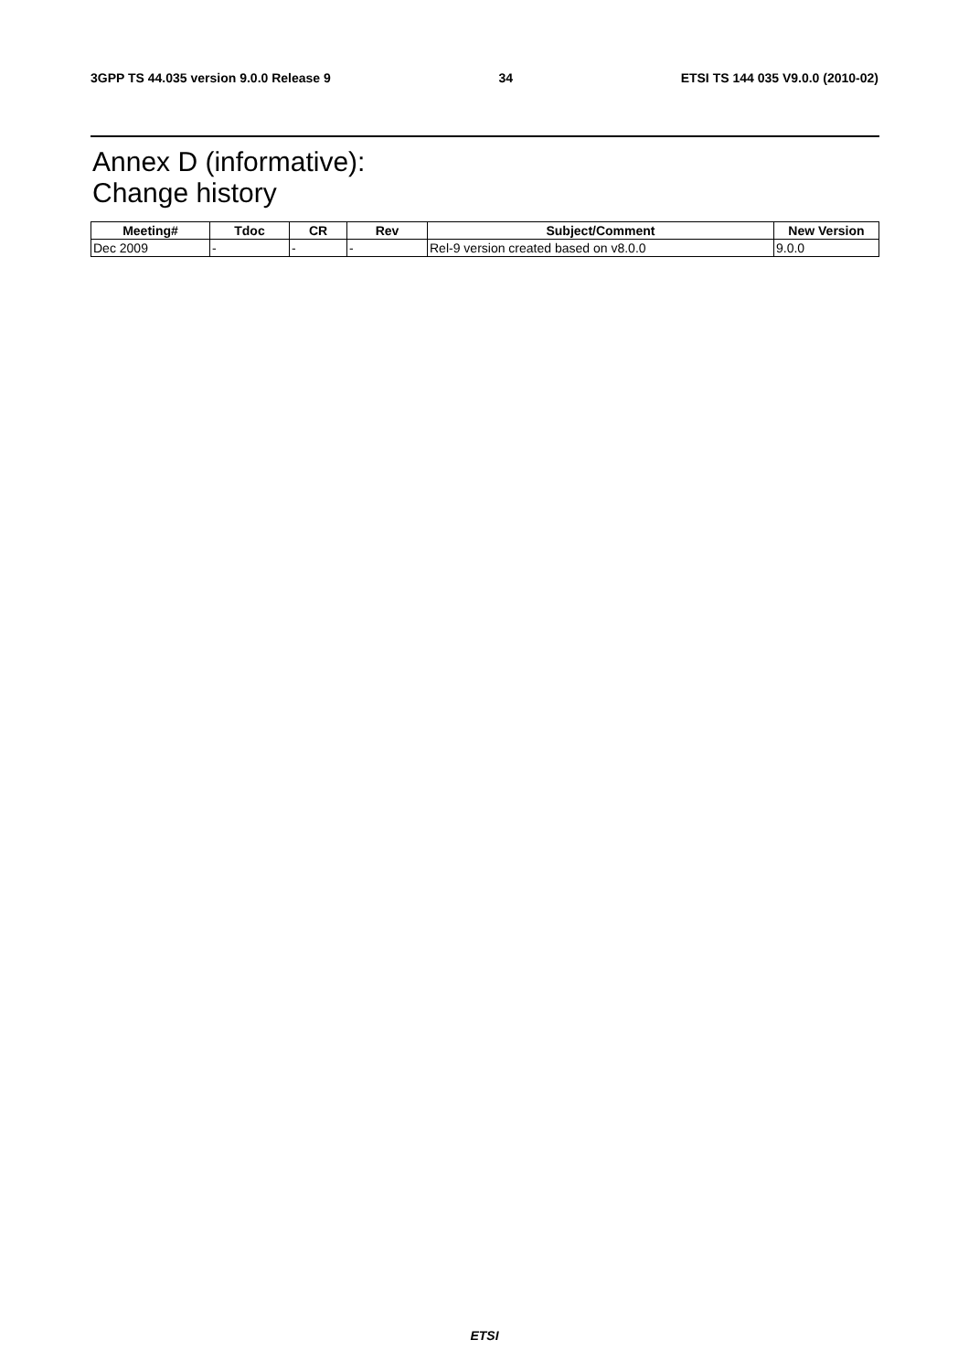3GPP TS 44.035 version 9.0.0 Release 9 34 ETSI TS 144 035 V9.0.0 (2010-02)
Annex D (informative):
Change history
| Meeting# | Tdoc | CR | Rev | Subject/Comment | New Version |
| --- | --- | --- | --- | --- | --- |
| Dec 2009 | - | - | - | Rel-9 version created based on v8.0.0 | 9.0.0 |
ETSI